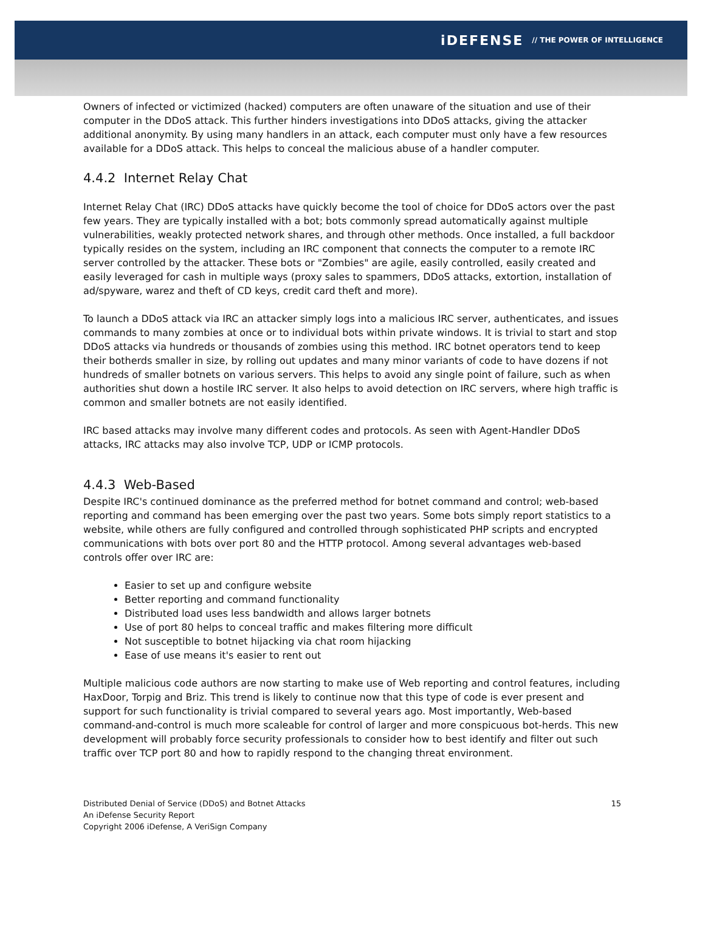iDEFENSE // THE POWER OF INTELLIGENCE
Owners of infected or victimized (hacked) computers are often unaware of the situation and use of their computer in the DDoS attack. This further hinders investigations into DDoS attacks, giving the attacker additional anonymity. By using many handlers in an attack, each computer must only have a few resources available for a DDoS attack. This helps to conceal the malicious abuse of a handler computer.
4.4.2 Internet Relay Chat
Internet Relay Chat (IRC) DDoS attacks have quickly become the tool of choice for DDoS actors over the past few years. They are typically installed with a bot; bots commonly spread automatically against multiple vulnerabilities, weakly protected network shares, and through other methods. Once installed, a full backdoor typically resides on the system, including an IRC component that connects the computer to a remote IRC server controlled by the attacker. These bots or "Zombies" are agile, easily controlled, easily created and easily leveraged for cash in multiple ways (proxy sales to spammers, DDoS attacks, extortion, installation of ad/spyware, warez and theft of CD keys, credit card theft and more).
To launch a DDoS attack via IRC an attacker simply logs into a malicious IRC server, authenticates, and issues commands to many zombies at once or to individual bots within private windows. It is trivial to start and stop DDoS attacks via hundreds or thousands of zombies using this method. IRC botnet operators tend to keep their botherds smaller in size, by rolling out updates and many minor variants of code to have dozens if not hundreds of smaller botnets on various servers. This helps to avoid any single point of failure, such as when authorities shut down a hostile IRC server. It also helps to avoid detection on IRC servers, where high traffic is common and smaller botnets are not easily identified.
IRC based attacks may involve many different codes and protocols. As seen with Agent-Handler DDoS attacks, IRC attacks may also involve TCP, UDP or ICMP protocols.
4.4.3 Web-Based
Despite IRC's continued dominance as the preferred method for botnet command and control; web-based reporting and command has been emerging over the past two years. Some bots simply report statistics to a website, while others are fully configured and controlled through sophisticated PHP scripts and encrypted communications with bots over port 80 and the HTTP protocol. Among several advantages web-based controls offer over IRC are:
Easier to set up and configure website
Better reporting and command functionality
Distributed load uses less bandwidth and allows larger botnets
Use of port 80 helps to conceal traffic and makes filtering more difficult
Not susceptible to botnet hijacking via chat room hijacking
Ease of use means it's easier to rent out
Multiple malicious code authors are now starting to make use of Web reporting and control features, including HaxDoor, Torpig and Briz. This trend is likely to continue now that this type of code is ever present and support for such functionality is trivial compared to several years ago. Most importantly, Web-based command-and-control is much more scaleable for control of larger and more conspicuous bot-herds. This new development will probably force security professionals to consider how to best identify and filter out such traffic over TCP port 80 and how to rapidly respond to the changing threat environment.
Distributed Denial of Service (DDoS) and Botnet Attacks
An iDefense Security Report
Copyright 2006 iDefense, A VeriSign Company
15